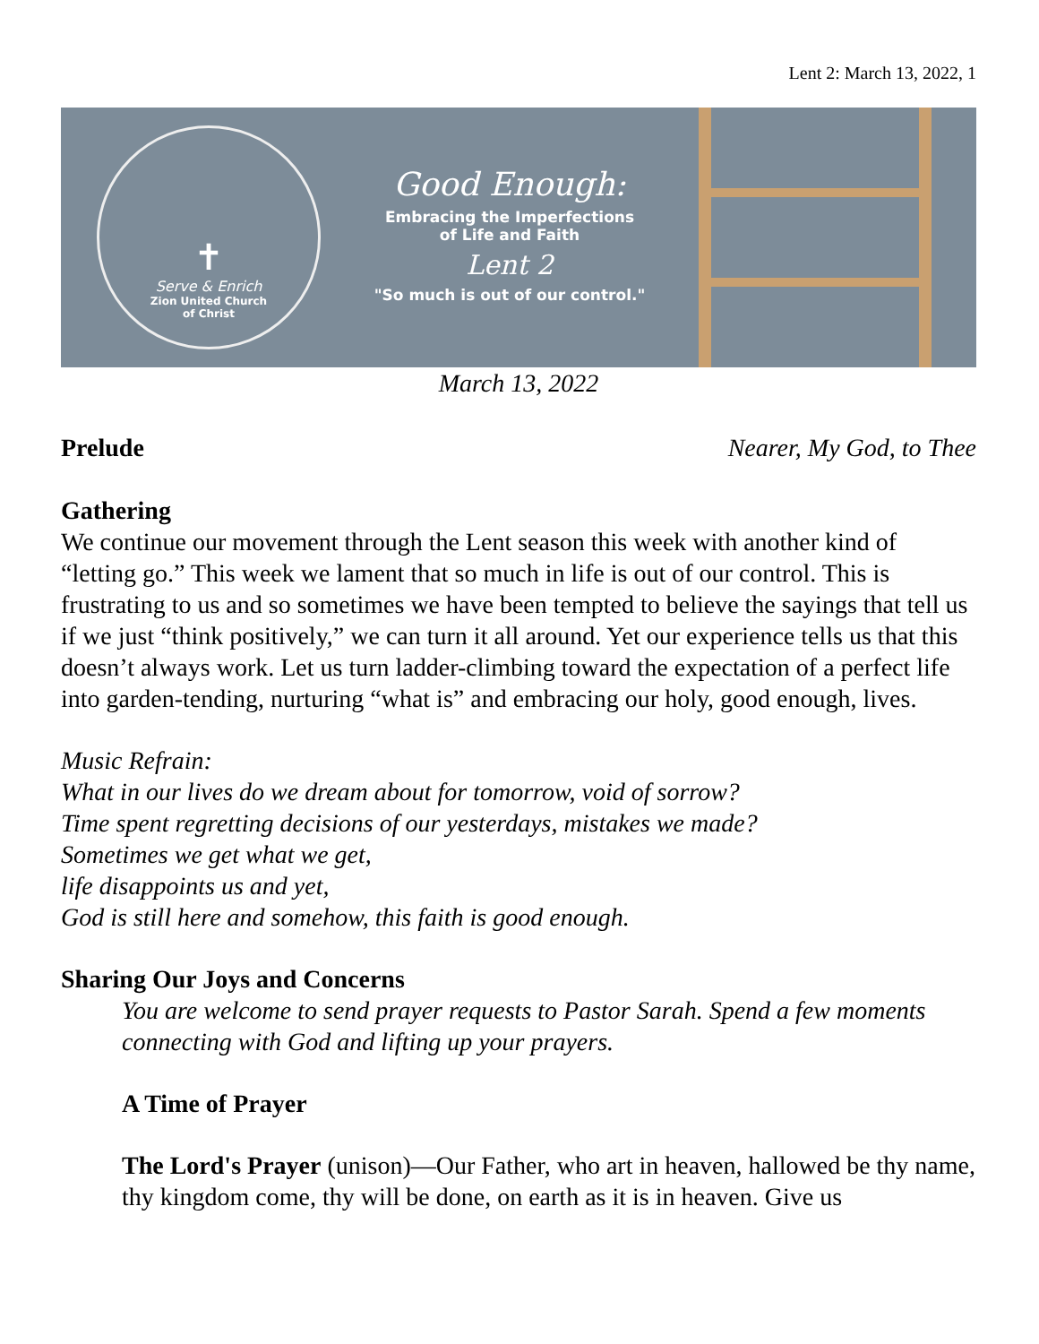Lent 2: March 13, 2022, 1
✝
Serve & Enrich
Zion United Church
of Christ
Good Enough:
Embracing the Imperfections
of Life and Faith
Lent 2
"So much is out of our control."
March 13, 2022
Prelude Nearer, My God, to Thee
Gathering
We continue our movement through the Lent season this week with another kind of “letting go.” This week we lament that so much in life is out of our control. This is frustrating to us and so sometimes we have been tempted to believe the sayings that tell us if we just “think positively,” we can turn it all around. Yet our experience tells us that this doesn’t always work. Let us turn ladder-climbing toward the expectation of a perfect life into garden-tending, nurturing “what is” and embracing our holy, good enough, lives.
Music Refrain:
What in our lives do we dream about for tomorrow, void of sorrow?
Time spent regretting decisions of our yesterdays, mistakes we made?
Sometimes we get what we get,
life disappoints us and yet,
God is still here and somehow, this faith is good enough.
Sharing Our Joys and Concerns
You are welcome to send prayer requests to Pastor Sarah. Spend a few moments connecting with God and lifting up your prayers.
A Time of Prayer
The Lord's Prayer (unison)—Our Father, who art in heaven, hallowed be thy name, thy kingdom come, thy will be done, on earth as it is in heaven. Give us